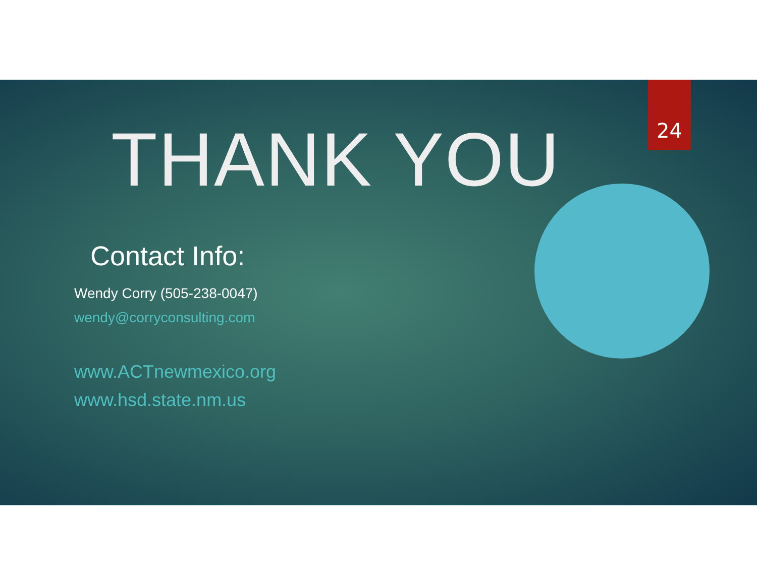24
THANK YOU
Contact Info:
Wendy Corry (505-238-0047)
wendy@corryconsulting.com
www.ACTnewmexico.org
www.hsd.state.nm.us